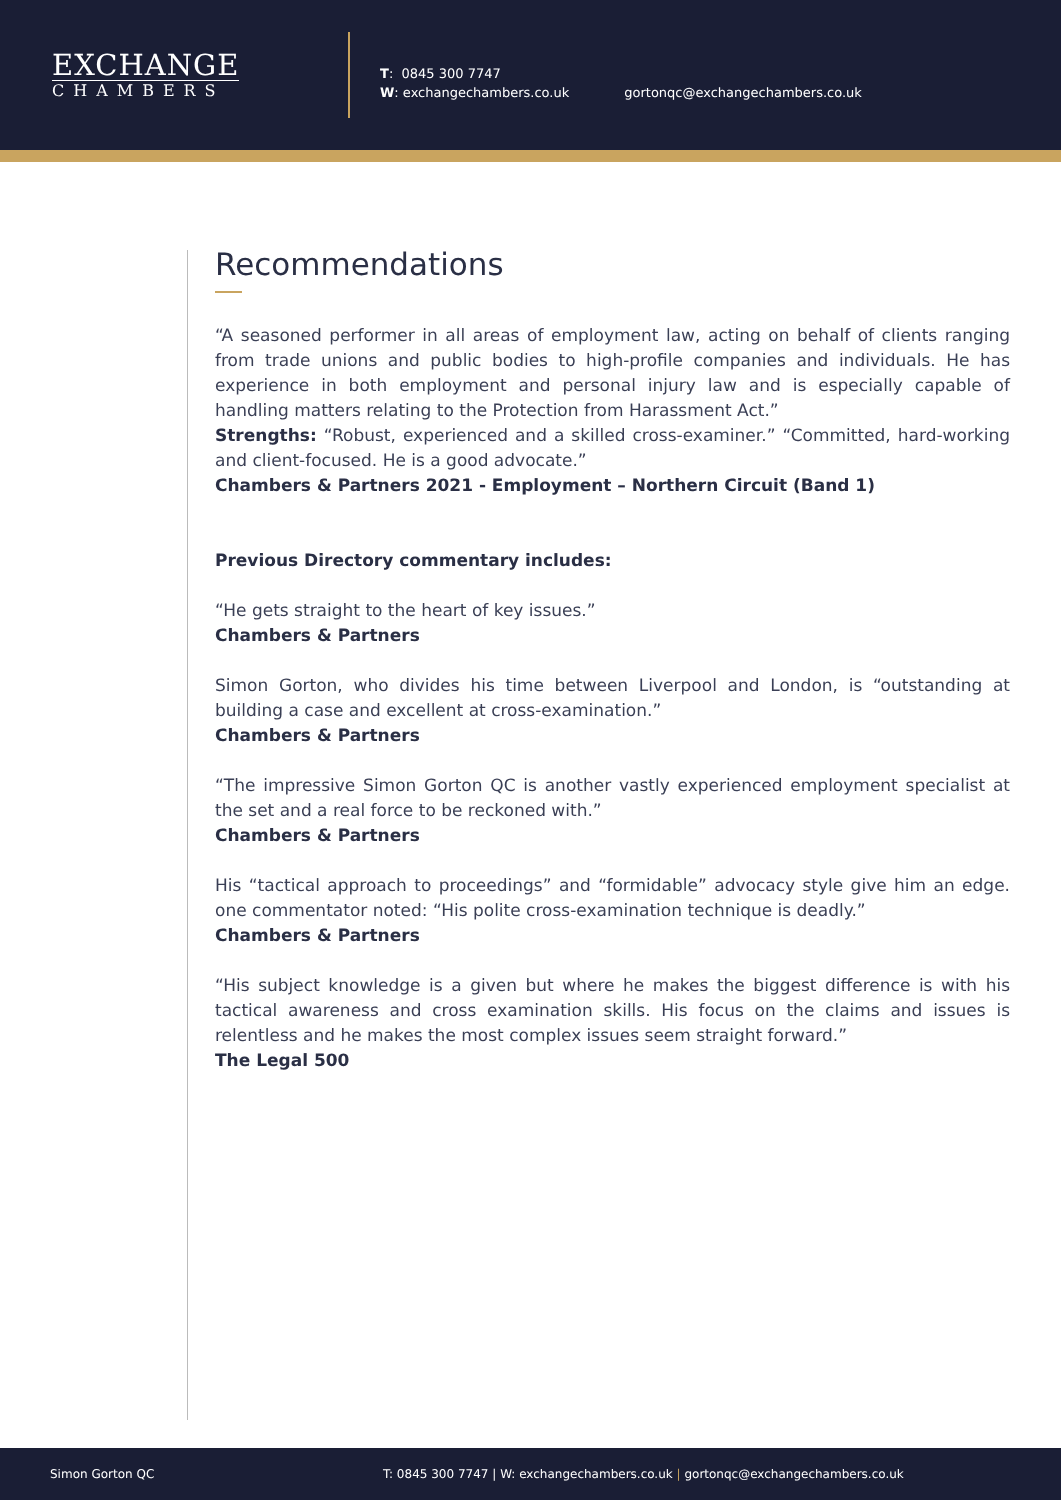EXCHANGE
CHAMBERS
T: 0845 300 7747
W: exchangechambers.co.uk
gortonqc@exchangechambers.co.uk
Recommendations
“A seasoned performer in all areas of employment law, acting on behalf of clients ranging from trade unions and public bodies to high-profile companies and individuals. He has experience in both employment and personal injury law and is especially capable of handling matters relating to the Protection from Harassment Act.”
Strengths: “Robust, experienced and a skilled cross-examiner.” “Committed, hard-working and client-focused. He is a good advocate.”
Chambers & Partners 2021 - Employment – Northern Circuit (Band 1)
Previous Directory commentary includes:
“He gets straight to the heart of key issues.”
Chambers & Partners
Simon Gorton, who divides his time between Liverpool and London, is “outstanding at building a case and excellent at cross-examination.”
Chambers & Partners
“The impressive Simon Gorton QC is another vastly experienced employment specialist at the set and a real force to be reckoned with.”
Chambers & Partners
His “tactical approach to proceedings” and “formidable” advocacy style give him an edge. one commentator noted: “His polite cross-examination technique is deadly.”
Chambers & Partners
“His subject knowledge is a given but where he makes the biggest difference is with his tactical awareness and cross examination skills. His focus on the claims and issues is relentless and he makes the most complex issues seem straight forward.”
The Legal 500
Simon Gorton QC T: 0845 300 7747 | W: exchangechambers.co.uk | gortonqc@exchangechambers.co.uk